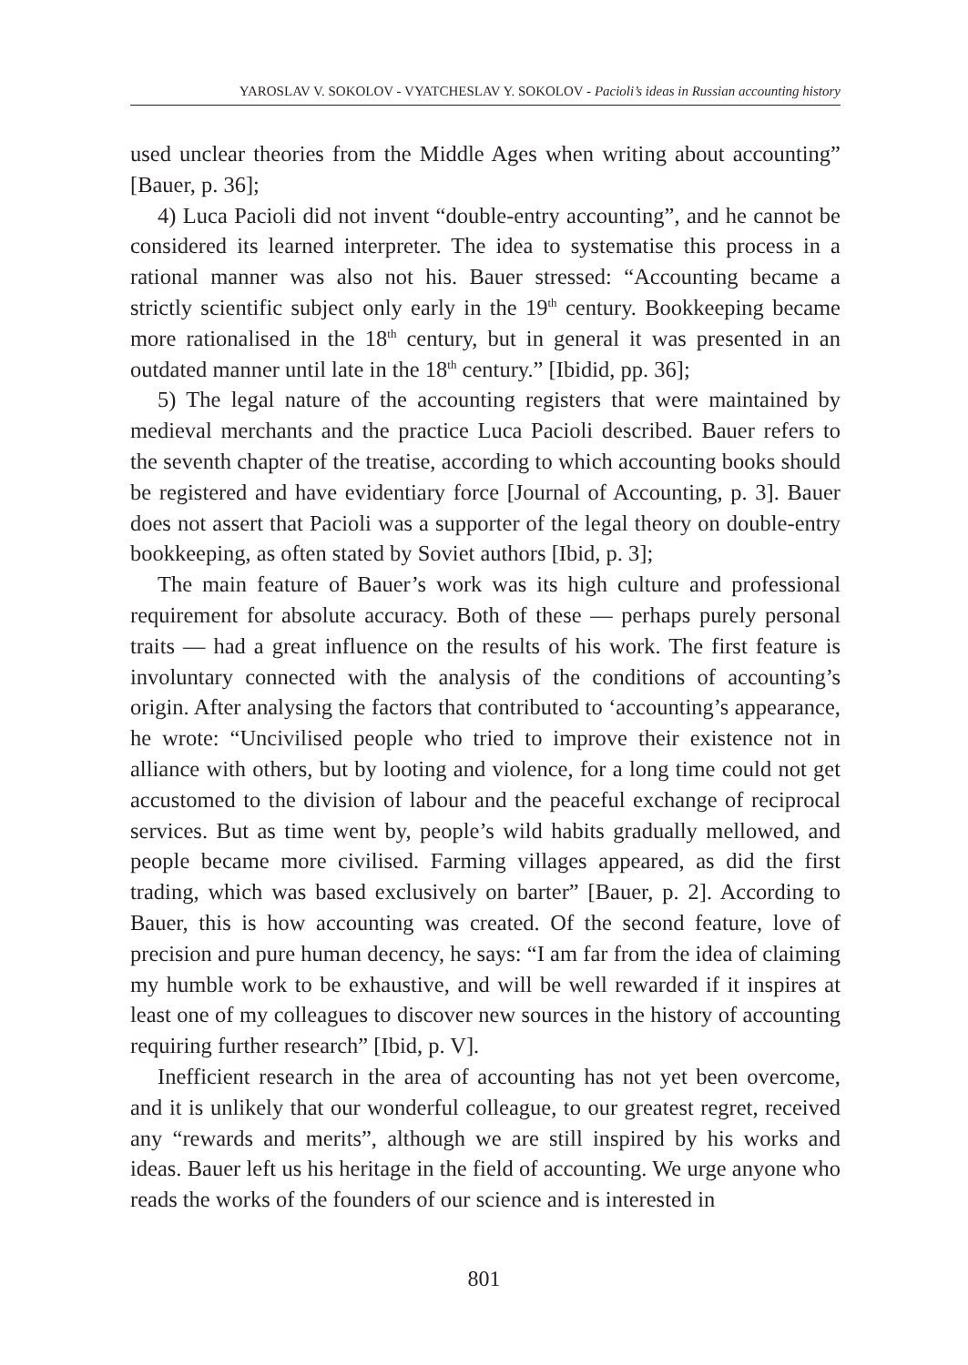YAROSLAV V. SOKOLOV - VYATCHESLAV Y. SOKOLOV - Pacioli’s ideas in Russian accounting history
used unclear theories from the Middle Ages when writing about accounting” [Bauer, p. 36];
4) Luca Pacioli did not invent “double-entry accounting”, and he cannot be considered its learned interpreter. The idea to systematise this process in a rational manner was also not his. Bauer stressed: “Accounting became a strictly scientific subject only early in the 19<sup>th</sup> century. Bookkeeping became more rationalised in the 18<sup>th</sup> century, but in general it was presented in an outdated manner until late in the 18<sup>th</sup> century.” [Ibidid, pp. 36];
5) The legal nature of the accounting registers that were maintained by medieval merchants and the practice Luca Pacioli described. Bauer refers to the seventh chapter of the treatise, according to which accounting books should be registered and have evidentiary force [Journal of Accounting, p. 3]. Bauer does not assert that Pacioli was a supporter of the legal theory on double-entry bookkeeping, as often stated by Soviet authors [Ibid, p. 3];
The main feature of Bauer’s work was its high culture and professional requirement for absolute accuracy. Both of these — perhaps purely personal traits — had a great influence on the results of his work. The first feature is involuntary connected with the analysis of the conditions of accounting’s origin. After analysing the factors that contributed to ‘accounting’s appearance, he wrote: “Uncivilised people who tried to improve their existence not in alliance with others, but by looting and violence, for a long time could not get accustomed to the division of labour and the peaceful exchange of reciprocal services. But as time went by, people’s wild habits gradually mellowed, and people became more civilised. Farming villages appeared, as did the first trading, which was based exclusively on barter” [Bauer, p. 2]. According to Bauer, this is how accounting was created. Of the second feature, love of precision and pure human decency, he says: “I am far from the idea of claiming my humble work to be exhaustive, and will be well rewarded if it inspires at least one of my colleagues to discover new sources in the history of accounting requiring further research” [Ibid, p. V].
Inefficient research in the area of accounting has not yet been overcome, and it is unlikely that our wonderful colleague, to our greatest regret, received any “rewards and merits”, although we are still inspired by his works and ideas. Bauer left us his heritage in the field of accounting. We urge anyone who reads the works of the founders of our science and is interested in
801